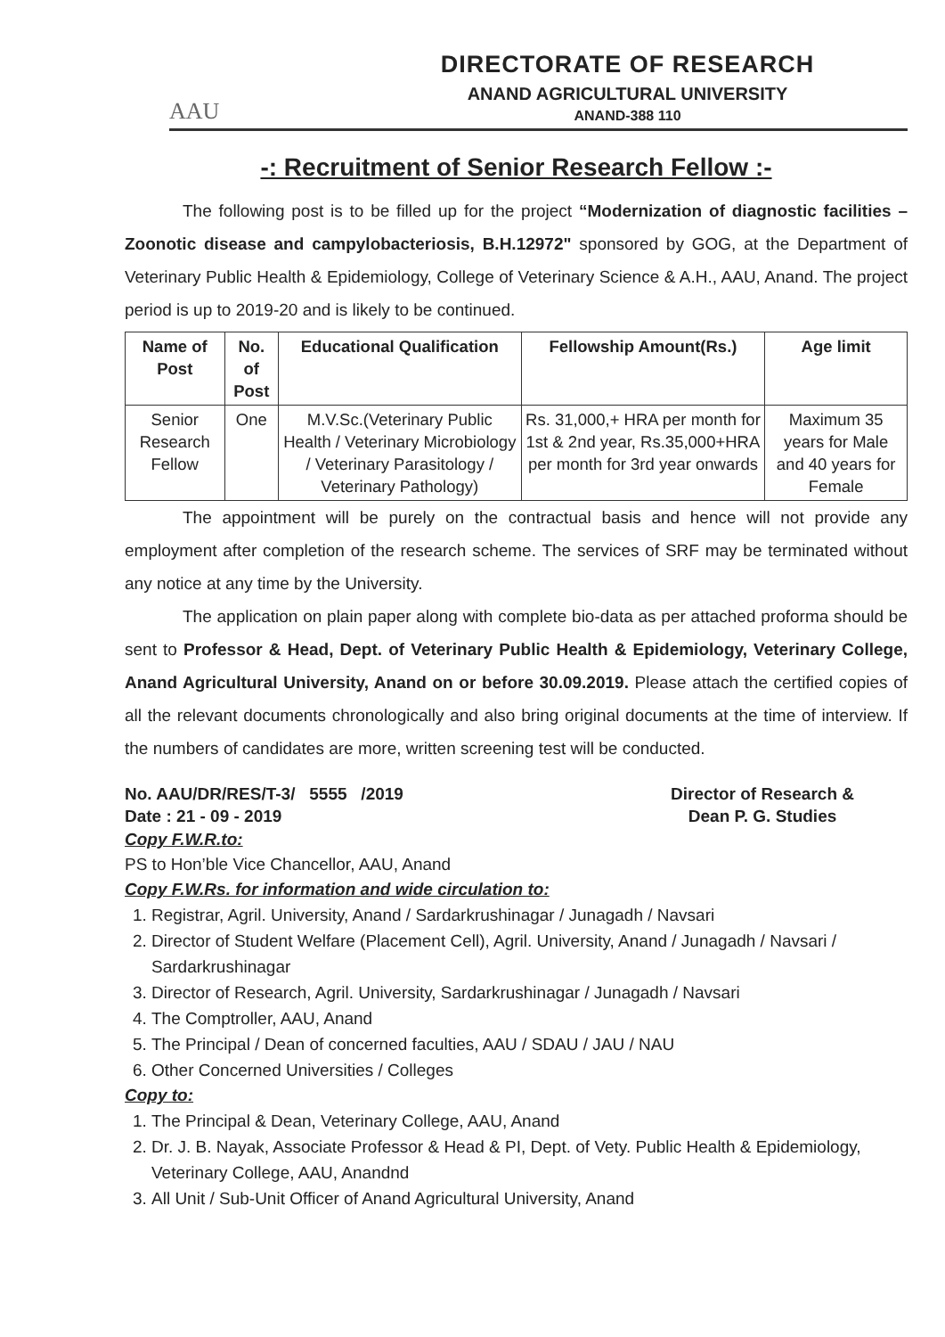AAU
DIRECTORATE OF RESEARCH
ANAND AGRICULTURAL UNIVERSITY
ANAND-388 110
-: Recruitment of Senior Research Fellow :-
The following post is to be filled up for the project “Modernization of diagnostic facilities – Zoonotic disease and campylobacteriosis, B.H.12972" sponsored by GOG, at the Department of Veterinary Public Health & Epidemiology, College of Veterinary Science & A.H., AAU, Anand. The project period is up to 2019-20 and is likely to be continued.
| Name of Post | No. of Post | Educational Qualification | Fellowship Amount(Rs.) | Age limit |
| --- | --- | --- | --- | --- |
| Senior Research Fellow | One | M.V.Sc.(Veterinary Public Health / Veterinary Microbiology / Veterinary Parasitology / Veterinary Pathology) | Rs. 31,000,+ HRA per month for 1st & 2nd year, Rs.35,000+HRA per month for 3rd year onwards | Maximum 35 years for Male and 40 years for Female |
The appointment will be purely on the contractual basis and hence will not provide any employment after completion of the research scheme. The services of SRF may be terminated without any notice at any time by the University.
The application on plain paper along with complete bio-data as per attached proforma should be sent to Professor & Head, Dept. of Veterinary Public Health & Epidemiology, Veterinary College, Anand Agricultural University, Anand on or before 30.09.2019. Please attach the certified copies of all the relevant documents chronologically and also bring original documents at the time of interview. If the numbers of candidates are more, written screening test will be conducted.
No. AAU/DR/RES/T-3/ 5555 /2019
Date : 21 - 09 - 2019
Director of Research &
Dean P. G. Studies
Copy F.W.R.to:
PS to Hon’ble Vice Chancellor, AAU, Anand
Copy F.W.Rs. for information and wide circulation to:
1. Registrar, Agril. University, Anand / Sardarkrushinagar / Junagadh / Navsari
2. Director of Student Welfare (Placement Cell), Agril. University, Anand / Junagadh / Navsari / Sardarkrushinagar
3. Director of Research, Agril. University, Sardarkrushinagar / Junagadh / Navsari
4. The Comptroller, AAU, Anand
5. The Principal / Dean of concerned faculties, AAU / SDAU / JAU / NAU
6. Other Concerned Universities / Colleges
Copy to:
1. The Principal & Dean, Veterinary College, AAU, Anand
2. Dr. J. B. Nayak, Associate Professor & Head & PI, Dept. of Vety. Public Health & Epidemiology, Veterinary College, AAU, Anandnd
3. All Unit / Sub-Unit Officer of Anand Agricultural University, Anand